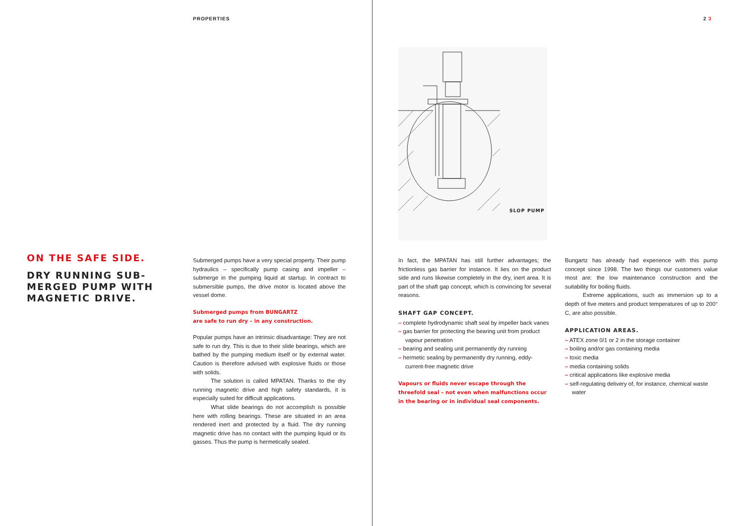PROPERTIES 2 3
SLOP PUMP
ON THE SAFE SIDE.
DRY RUNNING SUB-
MERGED PUMP WITH
MAGNETIC DRIVE.
Submerged pumps have a very special property. Their pump hydraulics – specifically pump casing and impeller – submerge in the pumping liquid at startup. In contract to submersible pumps, the drive motor is located above the vessel dome.
Submerged pumps from BUNGARTZ
are safe to run dry – in any construction.
Popular pumps have an intrinsic disadvantage: They are not safe to run dry. This is due to their slide bearings, which are bathed by the pumping medium itself or by external water. Caution is therefore advised with explosive fluids or those with solids.
The solution is called MPATAN. Thanks to the dry running magnetic drive and high safety standards, it is especially suited for difficult applications.
What slide bearings do not accomplish is possible here with rolling bearings. These are situated in an area rendered inert and protected by a fluid. The dry running magnetic drive has no contact with the pumping liquid or its gasses. Thus the pump is hermetically sealed.
In fact, the MPATAN has still further advantages; the frictionless gas barrier for instance. It lies on the product side and runs likewise completely in the dry, inert area. It is part of the shaft gap concept, which is convincing for several reasons.
SHAFT GAP CONCEPT.
– complete hydrodynamic shaft seal by impeller back vanes
– gas barrier for protecting the bearing unit from product vapour penetration
– bearing and sealing unit permanently dry running
– hermetic sealing by permanently dry running, eddy-current-free magnetic drive
Vapours or fluids never escape through the threefold seal – not even when malfunctions occur in the bearing or in individual seal components.
Bungartz has already had experience with this pump concept since 1998. The two things our customers value most are: the low maintenance construction and the suitability for boiling fluids.
Extreme applications, such as immersion up to a depth of five meters and product temperatures of up to 200° C, are also possible.
APPLICATION AREAS.
– ATEX zone 0/1 or 2 in the storage container
– boiling and/or gas containing media
– toxic media
– media containing solids
– critical applications like explosive media
– self-regulating delivery of, for instance, chemical waste water